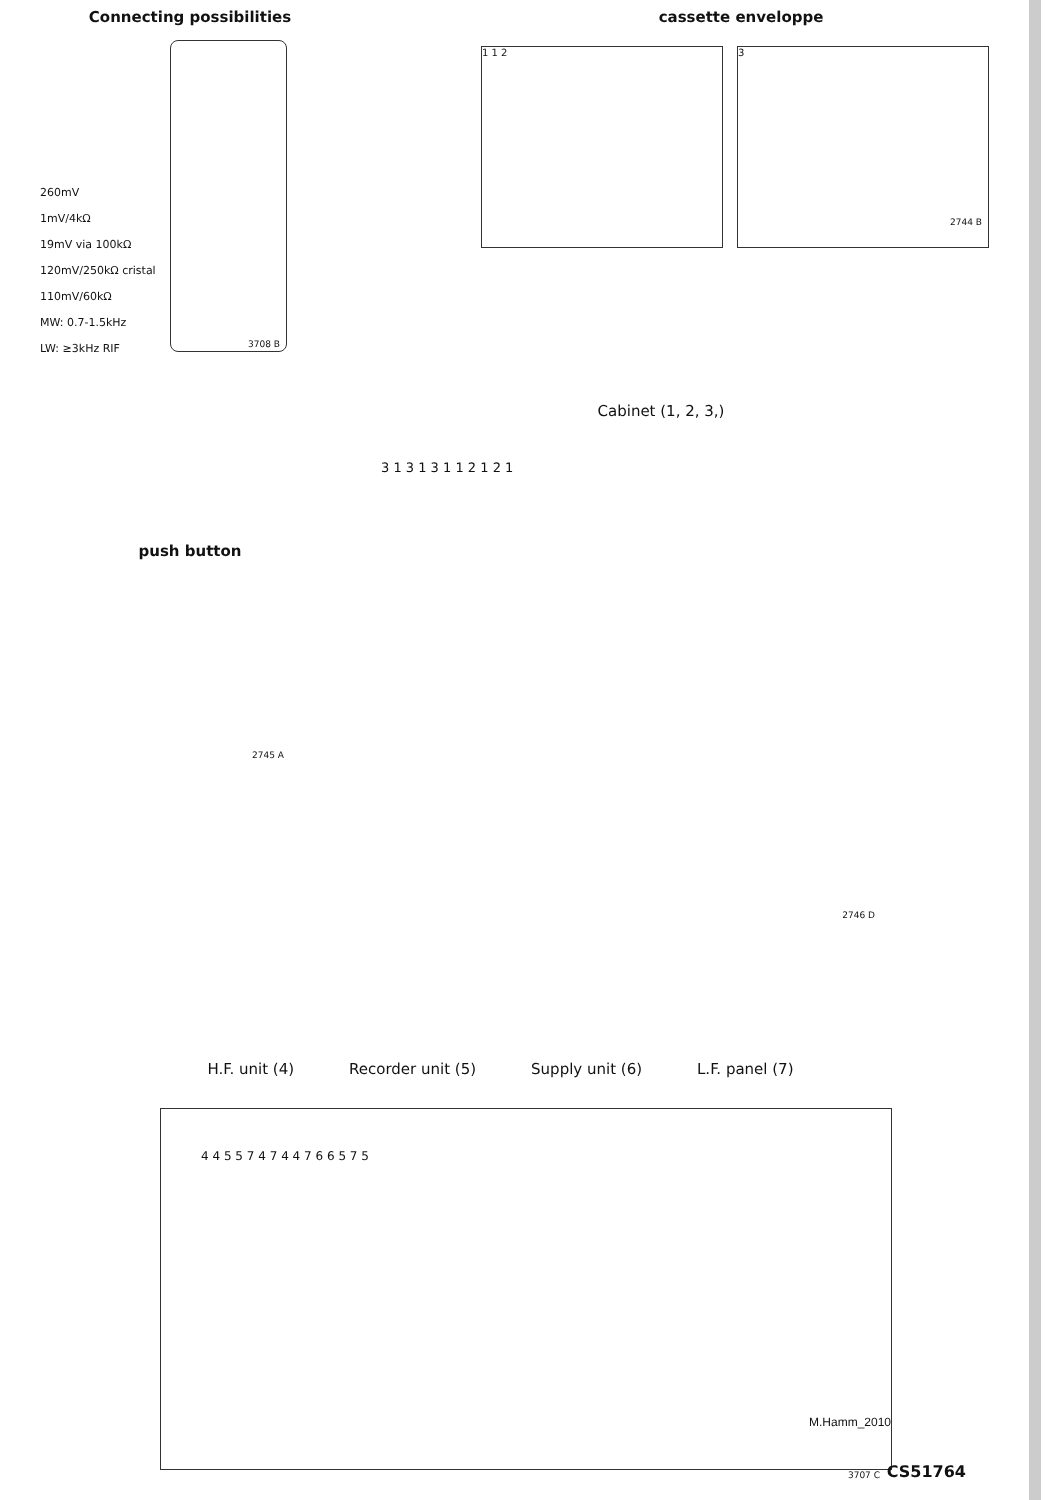Connecting possibilities
260mV
1mV/4kΩ
19mV via 100kΩ
120mV/250kΩ cristal
110mV/60kΩ
MW: 0.7-1.5kHz
LW: ≥3kHz RIF
3708 B
cassette enveloppe
1 1 2 3
2744 B
push button
2745 A
Cabinet (1, 2, 3,)
3 1 3 1 3 1 1 2 1 2 1
2746 D
H.F. unit (4) Recorder unit (5) Supply unit (6) L.F. panel (7)
4 4 5 5 7 4 7 4 4 7 6 6 5 7 5
M.Hamm_2010
3707 C
CS51764